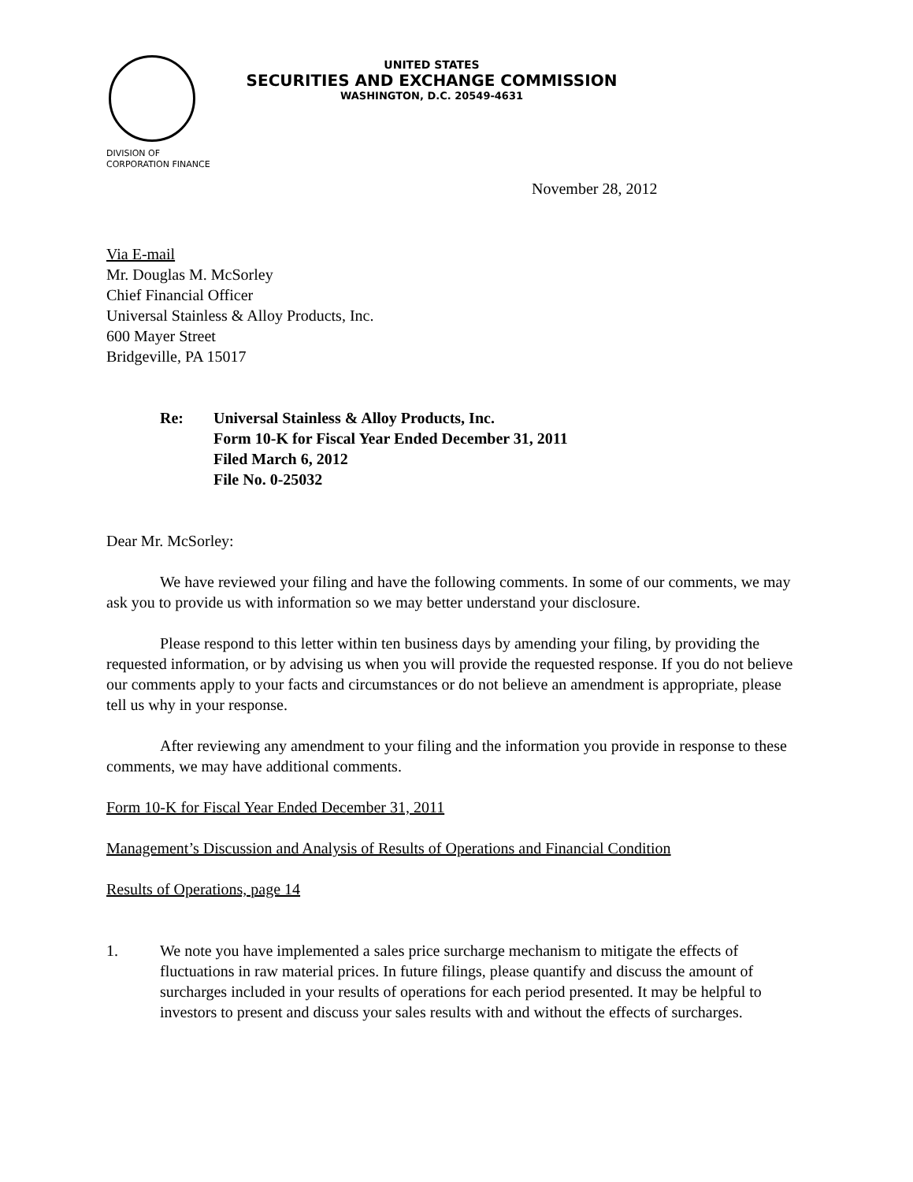UNITED STATES
SECURITIES AND EXCHANGE COMMISSION
WASHINGTON, D.C. 20549-4631
DIVISION OF
CORPORATION FINANCE
November 28, 2012
Via E-mail
Mr. Douglas M. McSorley
Chief Financial Officer
Universal Stainless & Alloy Products, Inc.
600 Mayer Street
Bridgeville, PA 15017
Re: Universal Stainless & Alloy Products, Inc.
Form 10-K for Fiscal Year Ended December 31, 2011
Filed March 6, 2012
File No. 0-25032
Dear Mr. McSorley:
We have reviewed your filing and have the following comments. In some of our comments, we may ask you to provide us with information so we may better understand your disclosure.
Please respond to this letter within ten business days by amending your filing, by providing the requested information, or by advising us when you will provide the requested response. If you do not believe our comments apply to your facts and circumstances or do not believe an amendment is appropriate, please tell us why in your response.
After reviewing any amendment to your filing and the information you provide in response to these comments, we may have additional comments.
Form 10-K for Fiscal Year Ended December 31, 2011
Management’s Discussion and Analysis of Results of Operations and Financial Condition
Results of Operations, page 14
1. We note you have implemented a sales price surcharge mechanism to mitigate the effects of fluctuations in raw material prices. In future filings, please quantify and discuss the amount of surcharges included in your results of operations for each period presented. It may be helpful to investors to present and discuss your sales results with and without the effects of surcharges.